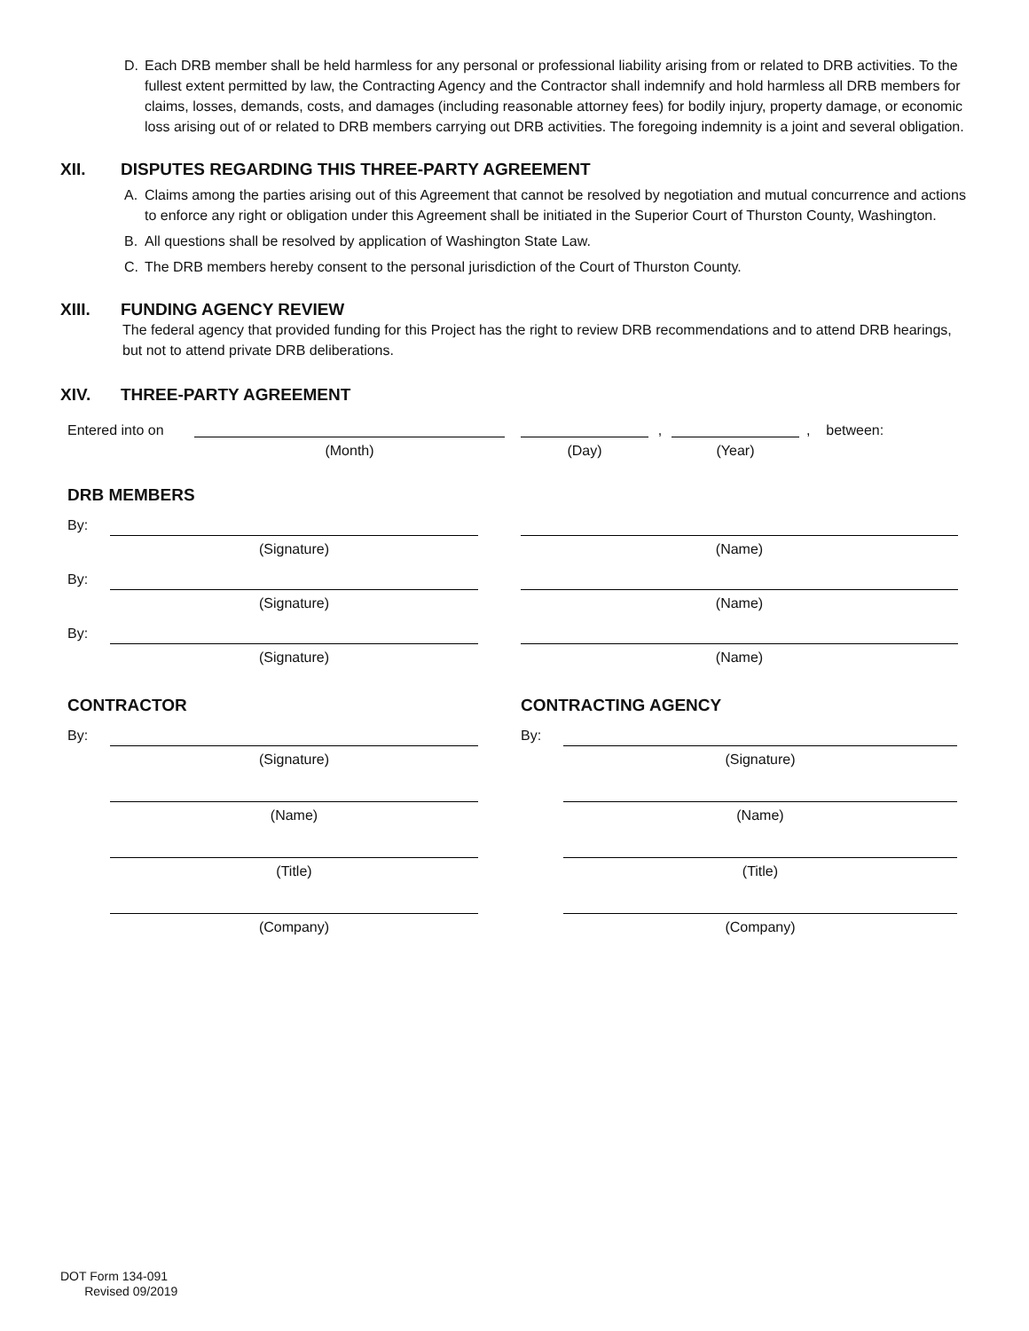D. Each DRB member shall be held harmless for any personal or professional liability arising from or related to DRB activities. To the fullest extent permitted by law, the Contracting Agency and the Contractor shall indemnify and hold harmless all DRB members for claims, losses, demands, costs, and damages (including reasonable attorney fees) for bodily injury, property damage, or economic loss arising out of or related to DRB members carrying out DRB activities. The foregoing indemnity is a joint and several obligation.
XII. DISPUTES REGARDING THIS THREE-PARTY AGREEMENT
A. Claims among the parties arising out of this Agreement that cannot be resolved by negotiation and mutual concurrence and actions to enforce any right or obligation under this Agreement shall be initiated in the Superior Court of Thurston County, Washington.
B. All questions shall be resolved by application of Washington State Law.
C. The DRB members hereby consent to the personal jurisdiction of the Court of Thurston County.
XIII. FUNDING AGENCY REVIEW
The federal agency that provided funding for this Project has the right to review DRB recommendations and to attend DRB hearings, but not to attend private DRB deliberations.
XIV. THREE-PARTY AGREEMENT
Entered into on
(Month) (Day) , (Year) , between:
DRB MEMBERS
By:
(Signature) (Name)
By:
(Signature) (Name)
By:
(Signature) (Name)
CONTRACTOR
By:
(Signature)
(Name)
(Title)
(Company)
CONTRACTING AGENCY
By:
(Signature)
(Name)
(Title)
(Company)
DOT Form 134-091
Revised 09/2019